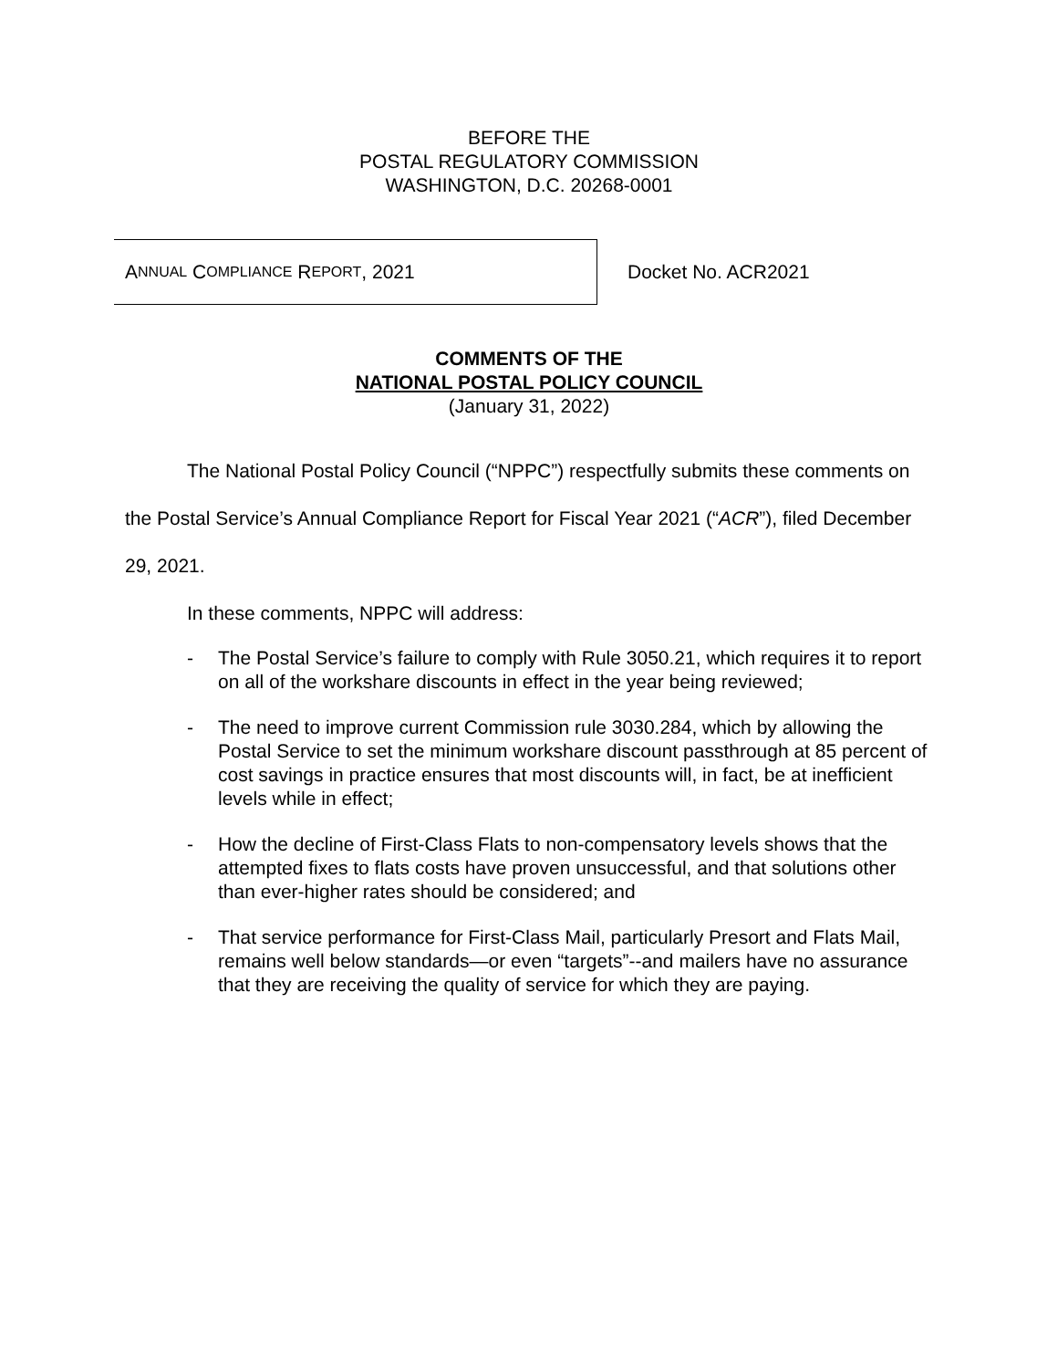BEFORE THE
POSTAL REGULATORY COMMISSION
WASHINGTON, D.C. 20268-0001
A NNUAL C OMPLIANCE R EPORT, 2021
Docket No. ACR2021
COMMENTS OF THE
NATIONAL POSTAL POLICY COUNCIL
(January 31, 2022)
The National Postal Policy Council (“NPPC”) respectfully submits these comments on the Postal Service’s Annual Compliance Report for Fiscal Year 2021 (“ACR”), filed December 29, 2021.
In these comments, NPPC will address:
- The Postal Service’s failure to comply with Rule 3050.21, which requires it to report on all of the workshare discounts in effect in the year being reviewed;
- The need to improve current Commission rule 3030.284, which by allowing the Postal Service to set the minimum workshare discount passthrough at 85 percent of cost savings in practice ensures that most discounts will, in fact, be at inefficient levels while in effect;
- How the decline of First-Class Flats to non-compensatory levels shows that the attempted fixes to flats costs have proven unsuccessful, and that solutions other than ever-higher rates should be considered; and
- That service performance for First-Class Mail, particularly Presort and Flats Mail, remains well below standards—or even “targets”--and mailers have no assurance that they are receiving the quality of service for which they are paying.